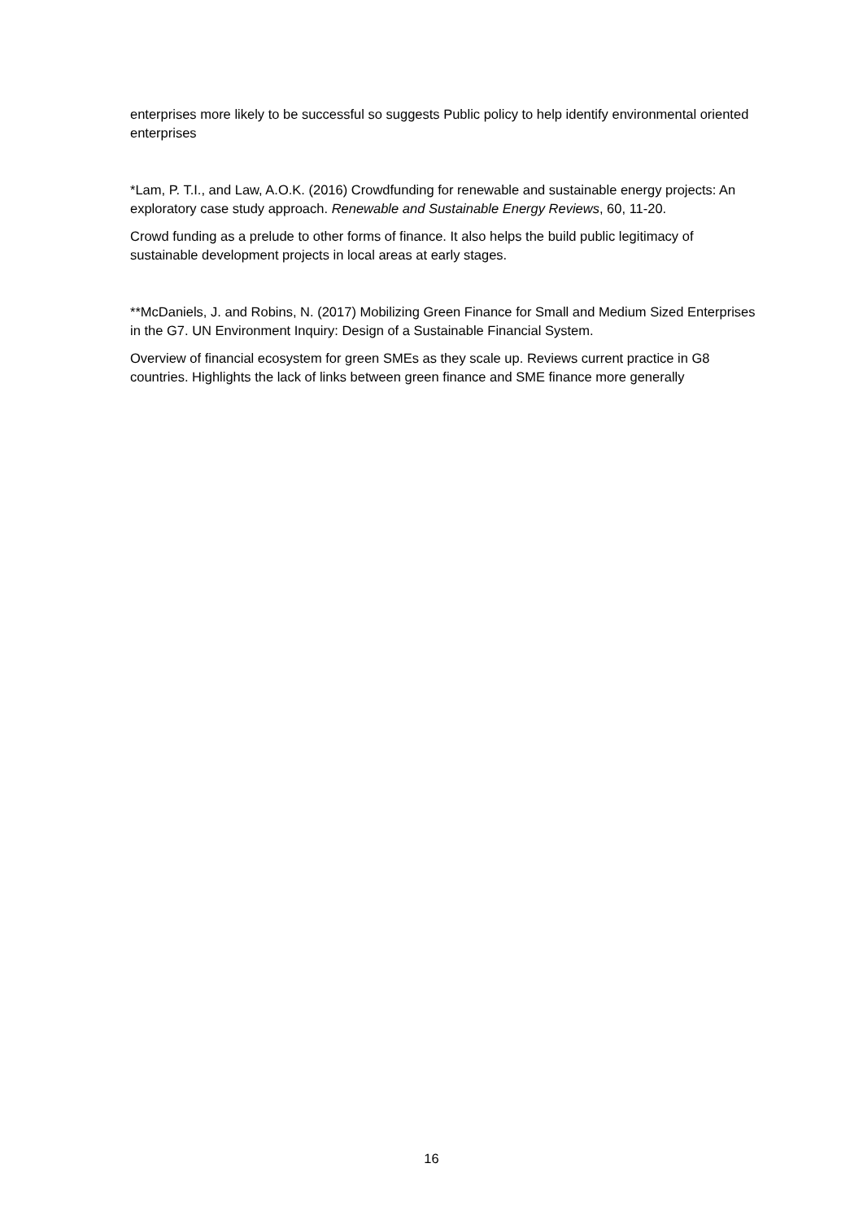enterprises more likely to be successful so suggests Public policy to help identify environmental oriented enterprises
*Lam, P. T.I., and Law, A.O.K. (2016) Crowdfunding for renewable and sustainable energy projects: An exploratory case study approach. Renewable and Sustainable Energy Reviews, 60, 11-20.
Crowd funding as a prelude to other forms of finance. It also helps the build public legitimacy of sustainable development projects in local areas at early stages.
**McDaniels, J. and Robins, N. (2017) Mobilizing Green Finance for Small and Medium Sized Enterprises in the G7. UN Environment Inquiry: Design of a Sustainable Financial System.
Overview of financial ecosystem for green SMEs as they scale up. Reviews current practice in G8 countries. Highlights the lack of links between green finance and SME finance more generally
16